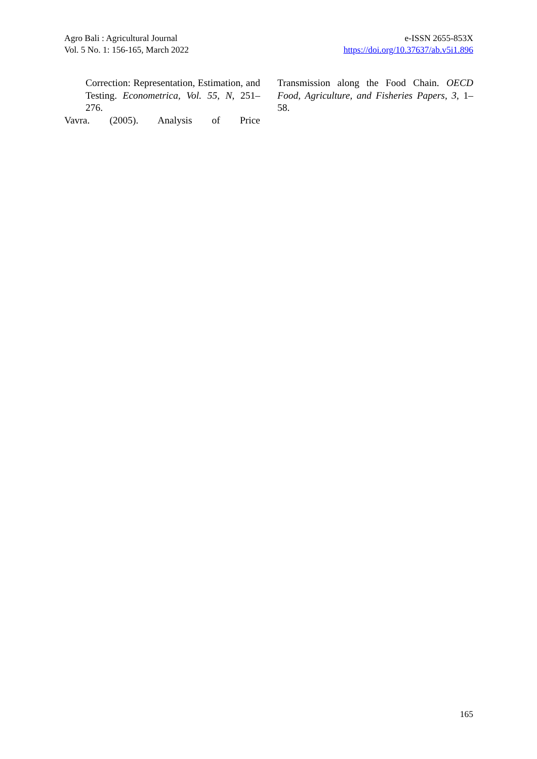Agro Bali : Agricultural Journal
Vol. 5 No. 1: 156-165, March 2022
e-ISSN 2655-853X
https://doi.org/10.37637/ab.v5i1.896
Correction: Representation, Estimation, and Testing. Econometrica, Vol. 55, N, 251–276.
Vavra. (2005). Analysis of Price
Transmission along the Food Chain. OECD Food, Agriculture, and Fisheries Papers, 3, 1–58.
165